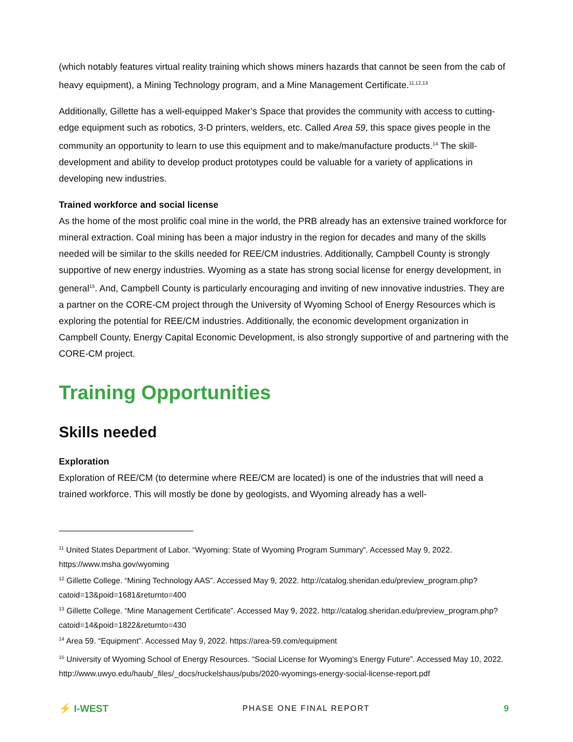(which notably features virtual reality training which shows miners hazards that cannot be seen from the cab of heavy equipment), a Mining Technology program, and a Mine Management Certificate.<sup>11,12,13</sup>
Additionally, Gillette has a well-equipped Maker’s Space that provides the community with access to cutting-edge equipment such as robotics, 3-D printers, welders, etc. Called Area 59, this space gives people in the community an opportunity to learn to use this equipment and to make/manufacture products.<sup>14</sup> The skill-development and ability to develop product prototypes could be valuable for a variety of applications in developing new industries.
Trained workforce and social license
As the home of the most prolific coal mine in the world, the PRB already has an extensive trained workforce for mineral extraction. Coal mining has been a major industry in the region for decades and many of the skills needed will be similar to the skills needed for REE/CM industries. Additionally, Campbell County is strongly supportive of new energy industries. Wyoming as a state has strong social license for energy development, in general<sup>15</sup>. And, Campbell County is particularly encouraging and inviting of new innovative industries. They are a partner on the CORE-CM project through the University of Wyoming School of Energy Resources which is exploring the potential for REE/CM industries. Additionally, the economic development organization in Campbell County, Energy Capital Economic Development, is also strongly supportive of and partnering with the CORE-CM project.
Training Opportunities
Skills needed
Exploration
Exploration of REE/CM (to determine where REE/CM are located) is one of the industries that will need a trained workforce. This will mostly be done by geologists, and Wyoming already has a well-
<sup>11</sup> United States Department of Labor. “Wyoming: State of Wyoming Program Summary”. Accessed May 9, 2022. https://www.msha.gov/wyoming
<sup>12</sup> Gillette College. “Mining Technology AAS”. Accessed May 9, 2022. http://catalog.sheridan.edu/preview_program.php?catoid=13&poid=1681&returnto=400
<sup>13</sup> Gillette College. “Mine Management Certificate”. Accessed May 9, 2022. http://catalog.sheridan.edu/preview_program.php?catoid=14&poid=1822&returnto=430
<sup>14</sup> Area 59. “Equipment”. Accessed May 9, 2022. https://area-59.com/equipment
<sup>15</sup> University of Wyoming School of Energy Resources. “Social License for Wyoming’s Energy Future”. Accessed May 10, 2022. http://www.uwyo.edu/haub/_files/_docs/ruckelshaus/pubs/2020-wyomings-energy-social-license-report.pdf
⚡ I-WEST
PHASE ONE FINAL REPORT 9